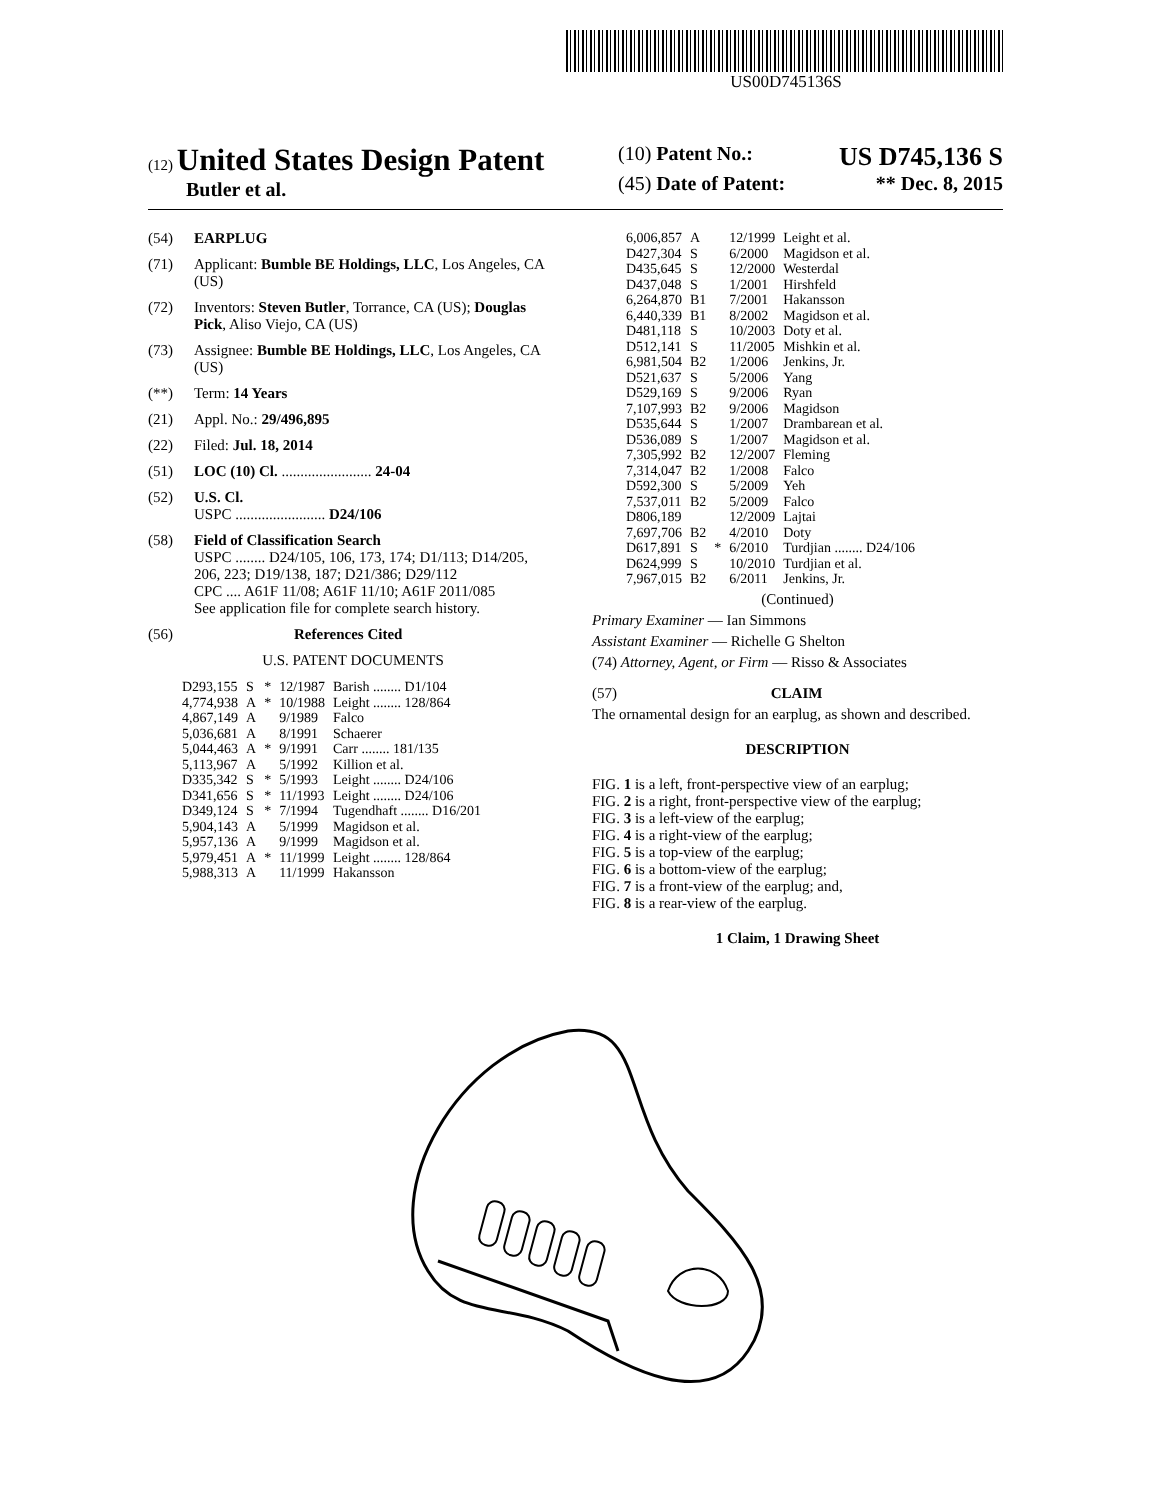US00D745136S
(12) United States Design Patent
Butler et al.
(10) Patent No.: US D745,136 S
(45) Date of Patent: ** Dec. 8, 2015
(54) EARPLUG
(71) Applicant: Bumble BE Holdings, LLC, Los Angeles, CA (US)
(72) Inventors: Steven Butler, Torrance, CA (US); Douglas Pick, Aliso Viejo, CA (US)
(73) Assignee: Bumble BE Holdings, LLC, Los Angeles, CA (US)
(**) Term: 14 Years
(21) Appl. No.: 29/496,895
(22) Filed: Jul. 18, 2014
(51) LOC (10) Cl. ........................ 24-04
(52) U.S. Cl.
USPC ........................ D24/106
(58) Field of Classification Search
USPC ........ D24/105, 106, 173, 174; D1/113; D14/205, 206, 223; D19/138, 187; D21/386; D29/112
CPC .... A61F 11/08; A61F 11/10; A61F 2011/085
See application file for complete search history.
(56) References Cited
U.S. PATENT DOCUMENTS
| D293,155 | S | * | 12/1987 | Barish ........ D1/104 |
| 4,774,938 | A | * | 10/1988 | Leight ........ 128/864 |
| 4,867,149 | A | | 9/1989 | Falco |
| 5,036,681 | A | | 8/1991 | Schaerer |
| 5,044,463 | A | * | 9/1991 | Carr ........ 181/135 |
| 5,113,967 | A | | 5/1992 | Killion et al. |
| D335,342 | S | * | 5/1993 | Leight ........ D24/106 |
| D341,656 | S | * | 11/1993 | Leight ........ D24/106 |
| D349,124 | S | * | 7/1994 | Tugendhaft ........ D16/201 |
| 5,904,143 | A | | 5/1999 | Magidson et al. |
| 5,957,136 | A | | 9/1999 | Magidson et al. |
| 5,979,451 | A | * | 11/1999 | Leight ........ 128/864 |
| 5,988,313 | A | | 11/1999 | Hakansson |
| 6,006,857 | A | | 12/1999 | Leight et al. |
| D427,304 | S | | 6/2000 | Magidson et al. |
| D435,645 | S | | 12/2000 | Westerdal |
| D437,048 | S | | 1/2001 | Hirshfeld |
| 6,264,870 | B1 | | 7/2001 | Hakansson |
| 6,440,339 | B1 | | 8/2002 | Magidson et al. |
| D481,118 | S | | 10/2003 | Doty et al. |
| D512,141 | S | | 11/2005 | Mishkin et al. |
| 6,981,504 | B2 | | 1/2006 | Jenkins, Jr. |
| D521,637 | S | | 5/2006 | Yang |
| D529,169 | S | | 9/2006 | Ryan |
| 7,107,993 | B2 | | 9/2006 | Magidson |
| D535,644 | S | | 1/2007 | Drambarean et al. |
| D536,089 | S | | 1/2007 | Magidson et al. |
| 7,305,992 | B2 | | 12/2007 | Fleming |
| 7,314,047 | B2 | | 1/2008 | Falco |
| D592,300 | S | | 5/2009 | Yeh |
| 7,537,011 | B2 | | 5/2009 | Falco |
| D806,189 | | | 12/2009 | Lajtai |
| 7,697,706 | B2 | | 4/2010 | Doty |
| D617,891 | S | * | 6/2010 | Turdjian ........ D24/106 |
| D624,999 | S | | 10/2010 | Turdjian et al. |
| 7,967,015 | B2 | | 6/2011 | Jenkins, Jr. |
(Continued)
Primary Examiner — Ian Simmons
Assistant Examiner — Richelle G Shelton
(74) Attorney, Agent, or Firm — Risso & Associates
(57) CLAIM
The ornamental design for an earplug, as shown and described.
DESCRIPTION
FIG. 1 is a left, front-perspective view of an earplug;
FIG. 2 is a right, front-perspective view of the earplug;
FIG. 3 is a left-view of the earplug;
FIG. 4 is a right-view of the earplug;
FIG. 5 is a top-view of the earplug;
FIG. 6 is a bottom-view of the earplug;
FIG. 7 is a front-view of the earplug; and,
FIG. 8 is a rear-view of the earplug.
1 Claim, 1 Drawing Sheet